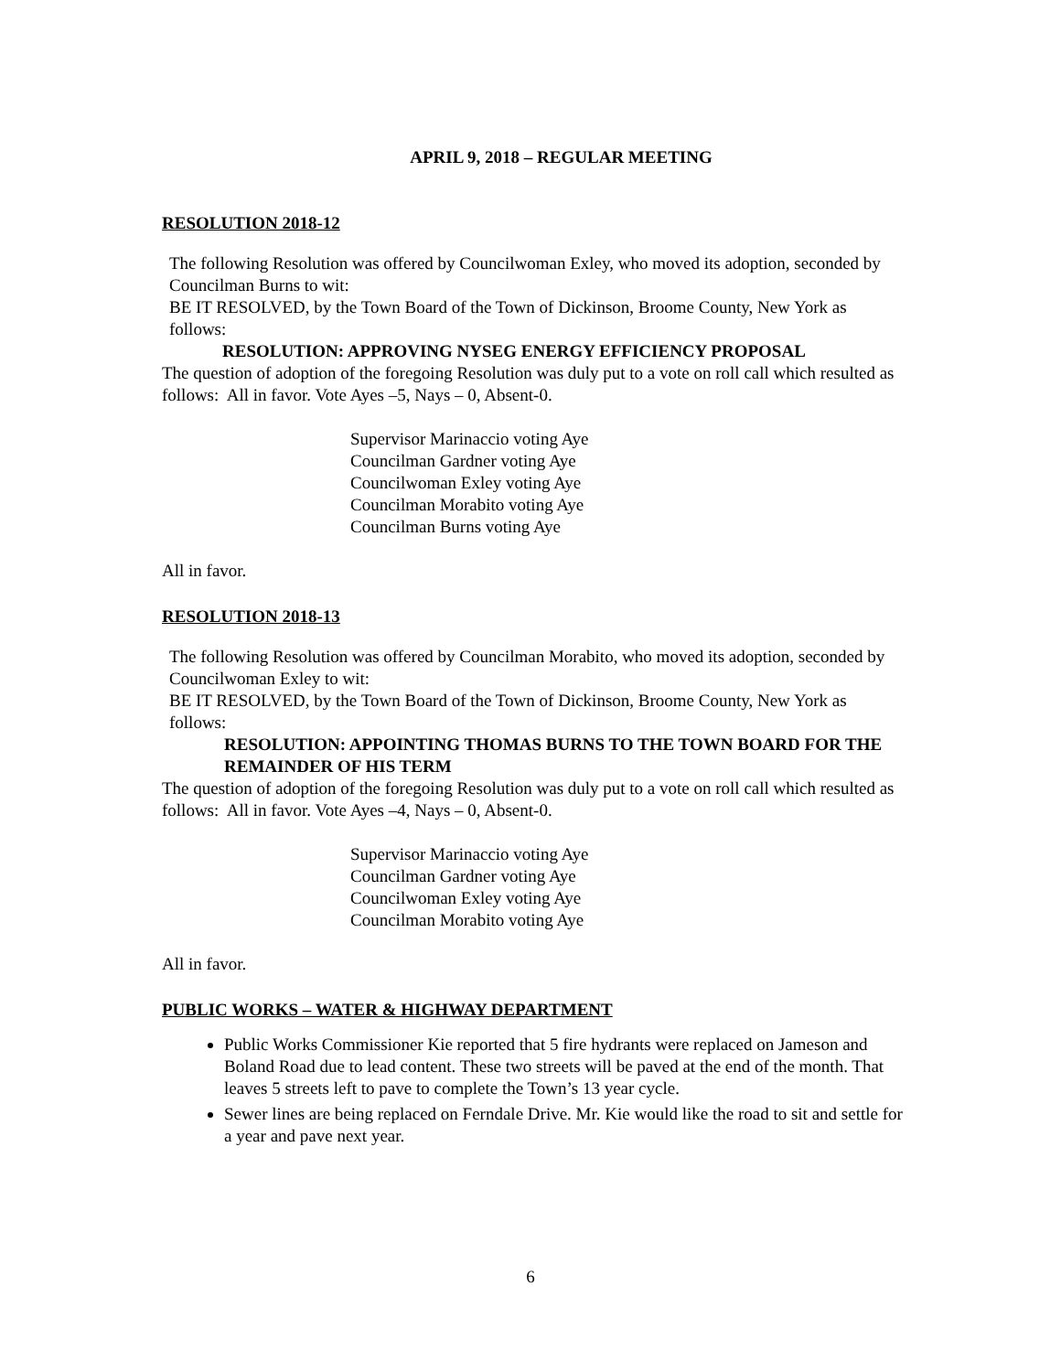APRIL 9, 2018 – REGULAR MEETING
RESOLUTION 2018-12
The following Resolution was offered by Councilwoman Exley, who moved its adoption, seconded by Councilman Burns to wit:
BE IT RESOLVED, by the Town Board of the Town of Dickinson, Broome County, New York as follows:
RESOLUTION: APPROVING NYSEG ENERGY EFFICIENCY PROPOSAL
The question of adoption of the foregoing Resolution was duly put to a vote on roll call which resulted as follows: All in favor. Vote Ayes –5, Nays – 0, Absent-0.
Supervisor Marinaccio voting Aye
Councilman Gardner voting Aye
Councilwoman Exley voting Aye
Councilman Morabito voting Aye
Councilman Burns voting Aye
All in favor.
RESOLUTION 2018-13
The following Resolution was offered by Councilman Morabito, who moved its adoption, seconded by Councilwoman Exley to wit:
BE IT RESOLVED, by the Town Board of the Town of Dickinson, Broome County, New York as follows:
RESOLUTION: APPOINTING THOMAS BURNS TO THE TOWN BOARD FOR THE REMAINDER OF HIS TERM
The question of adoption of the foregoing Resolution was duly put to a vote on roll call which resulted as follows: All in favor. Vote Ayes –4, Nays – 0, Absent-0.
Supervisor Marinaccio voting Aye
Councilman Gardner voting Aye
Councilwoman Exley voting Aye
Councilman Morabito voting Aye
All in favor.
PUBLIC WORKS – WATER & HIGHWAY DEPARTMENT
Public Works Commissioner Kie reported that 5 fire hydrants were replaced on Jameson and Boland Road due to lead content. These two streets will be paved at the end of the month. That leaves 5 streets left to pave to complete the Town’s 13 year cycle.
Sewer lines are being replaced on Ferndale Drive. Mr. Kie would like the road to sit and settle for a year and pave next year.
6